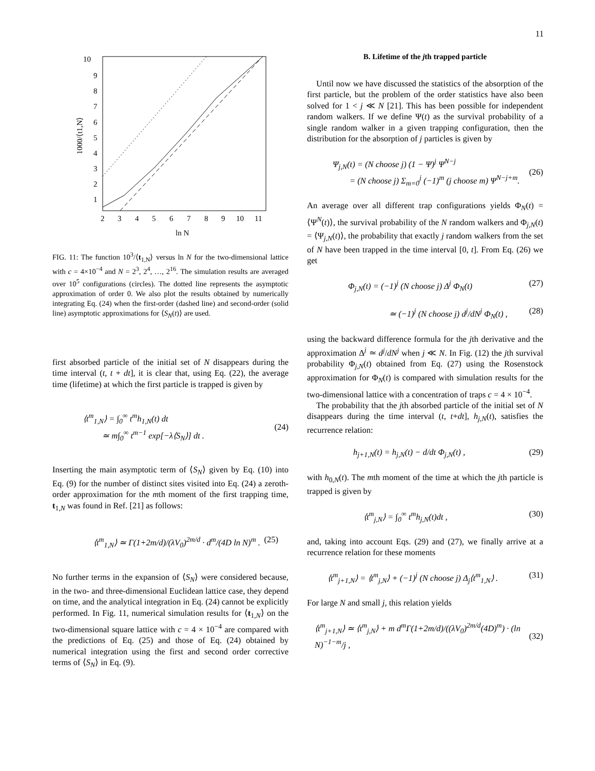11
10
9
8
7
6
5
4
3
2
1
2
3
4
5
6
7
8
9
10
11
ln N
1000/⟨t1,N⟩
FIG. 11: The function 10<sup>3</sup>/⟨t<sub>1,N</sub>⟩ versus ln N for the two-dimensional lattice with c = 4×10<sup>−4</sup> and N = 2<sup>3</sup>, 2<sup>4</sup>, …, 2<sup>16</sup>. The simulation results are averaged over 10<sup>5</sup> configurations (circles). The dotted line represents the asymptotic approximation of order 0. We also plot the results obtained by numerically integrating Eq. (24) when the first-order (dashed line) and second-order (solid line) asymptotic approximations for ⟨S<sub>N</sub>(t)⟩ are used.
first absorbed particle of the initial set of N disappears during the time interval (t, t + dt], it is clear that, using Eq. (22), the average time (lifetime) at which the first particle is trapped is given by
⟨t<sup>m</sup><sub>1,N</sub>⟩ = ∫<sub>0</sub><sup>∞</sup> t<sup>m</sup>h<sub>1,N</sub>(t) dt
≃ m∫<sub>0</sub><sup>∞</sup> t<sup>m−1</sup> exp[−λ⟨S<sub>N</sub>⟩] dt .
(24)
Inserting the main asymptotic term of ⟨S<sub>N</sub>⟩ given by Eq. (10) into Eq. (9) for the number of distinct sites visited into Eq. (24) a zeroth-order approximation for the mth moment of the first trapping time, t<sub>1,N</sub> was found in Ref. [21] as follows:
⟨t<sup>m</sup><sub>1,N</sub>⟩ ≃ Γ(1+2m/d)/(λV<sub>0</sub>)<sup>2m/d</sup> · d<sup>m</sup>/(4D ln N)<sup>m</sup> . (25)
No further terms in the expansion of ⟨S<sub>N</sub>⟩ were considered because, in the two- and three-dimensional Euclidean lattice case, they depend on time, and the analytical integration in Eq. (24) cannot be explicitly performed. In Fig. 11, numerical simulation results for ⟨t<sub>1,N</sub>⟩ on the two-dimensional square lattice with c = 4 × 10<sup>−4</sup> are compared with the predictions of Eq. (25) and those of Eq. (24) obtained by numerical integration using the first and second order corrective terms of ⟨S<sub>N</sub>⟩ in Eq. (9).
B. Lifetime of the jth trapped particle
Until now we have discussed the statistics of the absorption of the first particle, but the problem of the order statistics have also been solved for 1 < j ≪ N [21]. This has been possible for independent random walkers. If we define Ψ(t) as the survival probability of a single random walker in a given trapping configuration, then the distribution for the absorption of j particles is given by
Ψ<sub>j,N</sub>(t) = (N choose j) (1 − Ψ)<sup>j</sup> Ψ<sup>N−j</sup>
= (N choose j) Σ<sub>m=0</sub><sup>j</sup> (−1)<sup>m</sup> (j choose m) Ψ<sup>N−j+m</sup>.
(26)
An average over all different trap configurations yields Φ<sub>N</sub>(t) = ⟨Ψ<sup>N</sup>(t)⟩, the survival probability of the N random walkers and Φ<sub>j,N</sub>(t) = ⟨Ψ<sub>j,N</sub>(t)⟩, the probability that exactly j random walkers from the set of N have been trapped in the time interval [0, t]. From Eq. (26) we get
Φ<sub>j,N</sub>(t) = (−1)<sup>j</sup> (N choose j) Δ<sup>j</sup> Φ<sub>N</sub>(t) (27)
≃ (−1)<sup>j</sup> (N choose j) d<sup>j</sup>/dN<sup>j</sup> Φ<sub>N</sub>(t) , (28)
using the backward difference formula for the jth derivative and the approximation Δ<sup>j</sup> ≃ d<sup>j</sup>/dN<sup>j</sup> when j ≪ N. In Fig. (12) the jth survival probability Φ<sub>j,N</sub>(t) obtained from Eq. (27) using the Rosenstock approximation for Φ<sub>N</sub>(t) is compared with simulation results for the two-dimensional lattice with a concentration of traps c = 4 × 10<sup>−4</sup>.
The probability that the jth absorbed particle of the initial set of N disappears during the time interval (t, t+dt], h<sub>j,N</sub>(t), satisfies the recurrence relation:
h<sub>j+1,N</sub>(t) = h<sub>j,N</sub>(t) − d/dt Φ<sub>j,N</sub>(t) , (29)
with h<sub>0,N</sub>(t). The mth moment of the time at which the jth particle is trapped is given by
⟨t<sup>m</sup><sub>j,N</sub>⟩ = ∫<sub>0</sub><sup>∞</sup> t<sup>m</sup>h<sub>j,N</sub>(t)dt , (30)
and, taking into account Eqs. (29) and (27), we finally arrive at a recurrence relation for these moments
⟨t<sup>m</sup><sub>j+1,N</sub>⟩ = ⟨t<sup>m</sup><sub>j,N</sub>⟩ + (−1)<sup>j</sup> (N choose j) Δ<sub>j</sub>⟨t<sup>m</sup><sub>1,N</sub>⟩ . (31)
For large N and small j, this relation yields
⟨t<sup>m</sup><sub>j+1,N</sub>⟩ ≃ ⟨t<sup>m</sup><sub>j,N</sub>⟩ + m d<sup>m</sup>Γ(1+2m/d)/((λV<sub>0</sub>)<sup>2m/d</sup>(4D)<sup>m</sup>) · (ln N)<sup>−1−m</sup>/j ,
(32)